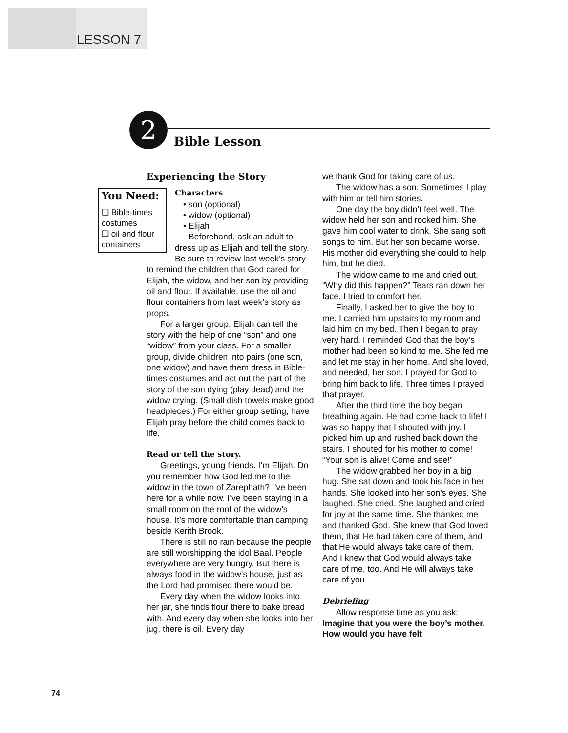LESSON 7
2
Bible Lesson
Experiencing the Story
You Need:
❑ Bible-times costumes
❑ oil and flour containers
Characters
• son (optional)
• widow (optional)
• Elijah
Beforehand, ask an adult to dress up as Elijah and tell the story. Be sure to review last week’s story to remind the children that God cared for Elijah, the widow, and her son by providing oil and flour. If available, use the oil and flour containers from last week’s story as props.
For a larger group, Elijah can tell the story with the help of one “son” and one “widow” from your class. For a smaller group, divide children into pairs (one son, one widow) and have them dress in Bible-times costumes and act out the part of the story of the son dying (play dead) and the widow crying. (Small dish towels make good headpieces.) For either group setting, have Elijah pray before the child comes back to life.
Read or tell the story.
Greetings, young friends. I’m Elijah. Do you remember how God led me to the widow in the town of Zarephath? I’ve been here for a while now. I’ve been staying in a small room on the roof of the widow’s house. It’s more comfortable than camping beside Kerith Brook.
There is still no rain because the people are still worshipping the idol Baal. People everywhere are very hungry. But there is always food in the widow’s house, just as the Lord had promised there would be.
Every day when the widow looks into her jar, she finds flour there to bake bread with. And every day when she looks into her jug, there is oil. Every day
we thank God for taking care of us.
The widow has a son. Sometimes I play with him or tell him stories.
One day the boy didn’t feel well. The widow held her son and rocked him. She gave him cool water to drink. She sang soft songs to him. But her son became worse. His mother did everything she could to help him, but he died.
The widow came to me and cried out, “Why did this happen?” Tears ran down her face. I tried to comfort her.
Finally, I asked her to give the boy to me. I carried him upstairs to my room and laid him on my bed. Then I began to pray very hard. I reminded God that the boy’s mother had been so kind to me. She fed me and let me stay in her home. And she loved, and needed, her son. I prayed for God to bring him back to life. Three times I prayed that prayer.
After the third time the boy began breathing again. He had come back to life! I was so happy that I shouted with joy. I picked him up and rushed back down the stairs. I shouted for his mother to come! “Your son is alive! Come and see!”
The widow grabbed her boy in a big hug. She sat down and took his face in her hands. She looked into her son’s eyes. She laughed. She cried. She laughed and cried for joy at the same time. She thanked me and thanked God. She knew that God loved them, that He had taken care of them, and that He would always take care of them. And I knew that God would always take care of me, too. And He will always take care of you.
Debriefing
Allow response time as you ask:
Imagine that you were the boy’s mother. How would you have felt
74